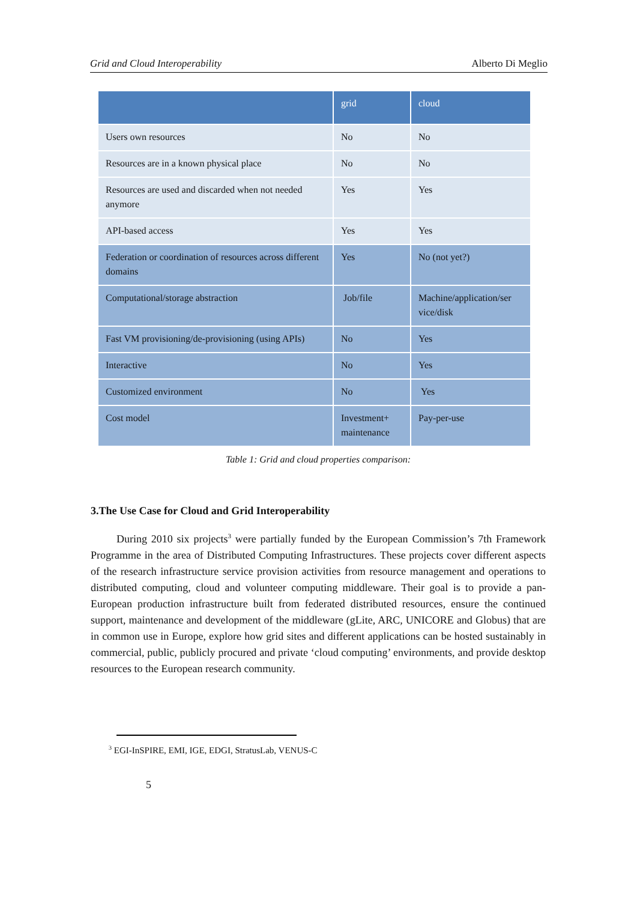Grid and Cloud Interoperability Alberto Di Meglio
| | grid | cloud |
| --- | --- | --- |
| Users own resources | No | No |
| Resources are in a known physical place | No | No |
| Resources are used and discarded when not needed anymore | Yes | Yes |
| API-based access | Yes | Yes |
| Federation or coordination of resources across different domains | Yes | No (not yet?) |
| Computational/storage abstraction | Job/file | Machine/application/ser vice/disk |
| Fast VM provisioning/de-provisioning (using APIs) | No | Yes |
| Interactive | No | Yes |
| Customized environment | No | Yes |
| Cost model | Investment+ maintenance | Pay-per-use |
Table 1: Grid and cloud properties comparison:
3.The Use Case for Cloud and Grid Interoperability
During 2010 six projects<sup>3</sup> were partially funded by the European Commission’s 7th Framework Programme in the area of Distributed Computing Infrastructures. These projects cover different aspects of the research infrastructure service provision activities from resource management and operations to distributed computing, cloud and volunteer computing middleware. Their goal is to provide a pan-European production infrastructure built from federated distributed resources, ensure the continued support, maintenance and development of the middleware (gLite, ARC, UNICORE and Globus) that are in common use in Europe, explore how grid sites and different applications can be hosted sustainably in commercial, public, publicly procured and private ‘cloud computing’ environments, and provide desktop resources to the European research community.
<sup>3</sup> EGI-InSPIRE, EMI, IGE, EDGI, StratusLab, VENUS-C
5